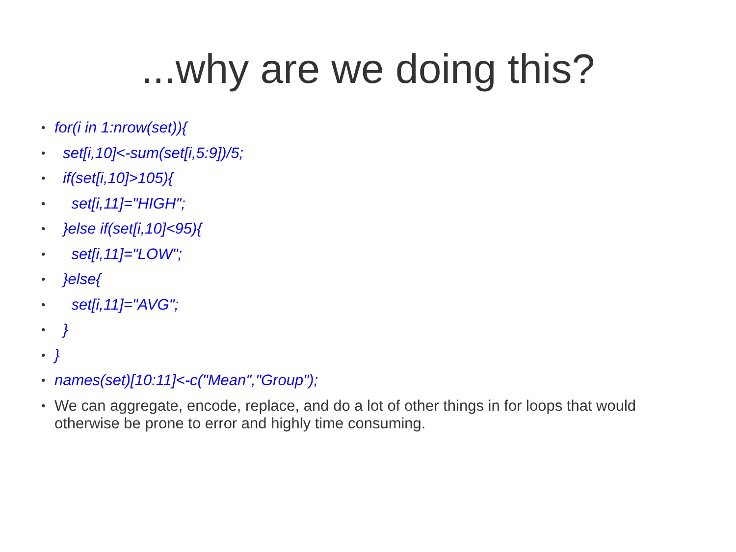...why are we doing this?
• for(i in 1:nrow(set)){
• set[i,10]<-sum(set[i,5:9])/5;
• if(set[i,10]>105){
• set[i,11]="HIGH";
• }else if(set[i,10]<95){
• set[i,11]="LOW";
• }else{
• set[i,11]="AVG";
• }
• }
• names(set)[10:11]<-c("Mean","Group");
• We can aggregate, encode, replace, and do a lot of other things in for loops that would otherwise be prone to error and highly time consuming.